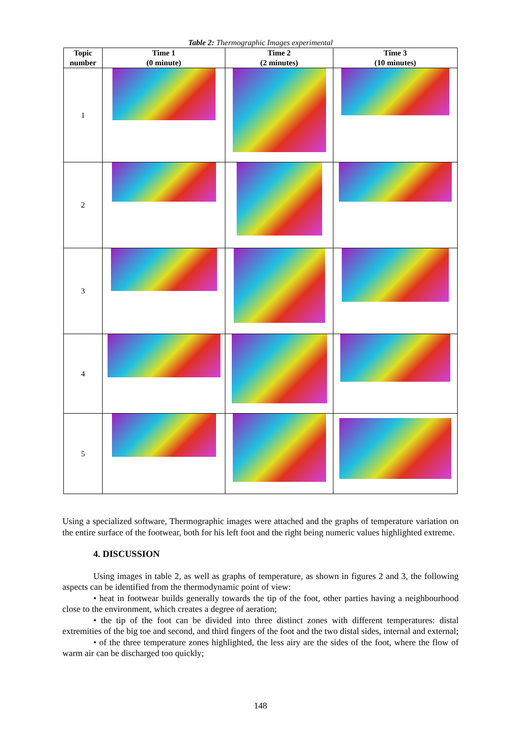Table 2: Thermographic Images experimental
| Topic number | Time 1 (0 minute) | Time 2 (2 minutes) | Time 3 (10 minutes) |
| --- | --- | --- | --- |
| 1 | | | |
| 2 | | | |
| 3 | | | |
| 4 | | | |
| 5 | | | |
Using a specialized software, Thermographic images were attached and the graphs of temperature variation on the entire surface of the footwear, both for his left foot and the right being numeric values highlighted extreme.
4. DISCUSSION
Using images in table 2, as well as graphs of temperature, as shown in figures 2 and 3, the following aspects can be identified from the thermodynamic point of view:
• heat in footwear builds generally towards the tip of the foot, other parties having a neighbourhood close to the environment, which creates a degree of aeration;
• the tip of the foot can be divided into three distinct zones with different temperatures: distal extremities of the big toe and second, and third fingers of the foot and the two distal sides, internal and external;
• of the three temperature zones highlighted, the less airy are the sides of the foot, where the flow of warm air can be discharged too quickly;
148